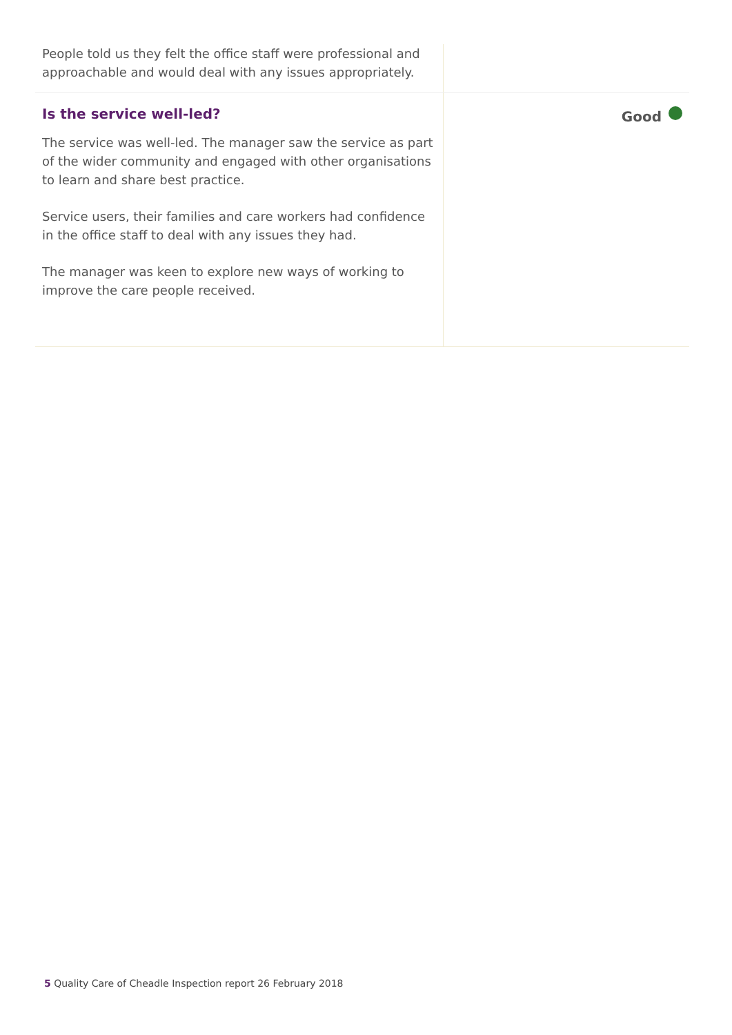People told us they felt the office staff were professional and approachable and would deal with any issues appropriately.
Is the service well-led?
The service was well-led. The manager saw the service as part of the wider community and engaged with other organisations to learn and share best practice.
Service users, their families and care workers had confidence in the office staff to deal with any issues they had.
The manager was keen to explore new ways of working to improve the care people received.
Good
5 Quality Care of Cheadle Inspection report 26 February 2018